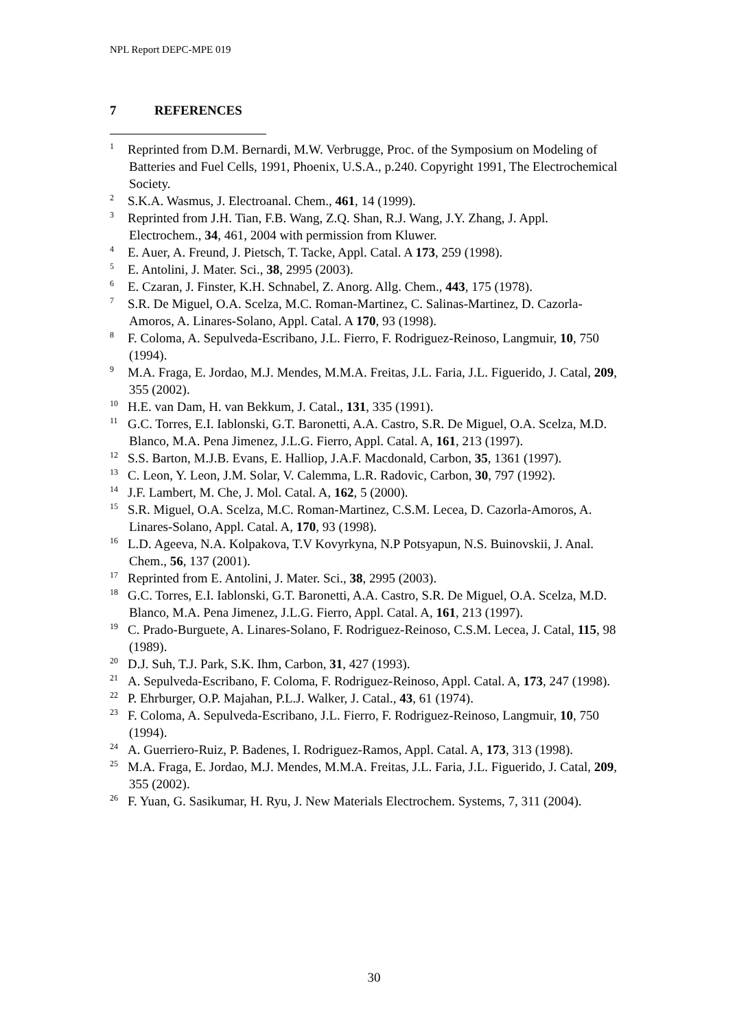NPL Report DEPC-MPE 019
7 REFERENCES
<sup>1</sup> Reprinted from D.M. Bernardi, M.W. Verbrugge, Proc. of the Symposium on Modeling of Batteries and Fuel Cells, 1991, Phoenix, U.S.A., p.240. Copyright 1991, The Electrochemical Society.
<sup>2</sup> S.K.A. Wasmus, J. Electroanal. Chem., 461, 14 (1999).
<sup>3</sup> Reprinted from J.H. Tian, F.B. Wang, Z.Q. Shan, R.J. Wang, J.Y. Zhang, J. Appl. Electrochem., 34, 461, 2004 with permission from Kluwer.
<sup>4</sup> E. Auer, A. Freund, J. Pietsch, T. Tacke, Appl. Catal. A 173, 259 (1998).
<sup>5</sup> E. Antolini, J. Mater. Sci., 38, 2995 (2003).
<sup>6</sup> E. Czaran, J. Finster, K.H. Schnabel, Z. Anorg. Allg. Chem., 443, 175 (1978).
<sup>7</sup> S.R. De Miguel, O.A. Scelza, M.C. Roman-Martinez, C. Salinas-Martinez, D. Cazorla-Amoros, A. Linares-Solano, Appl. Catal. A 170, 93 (1998).
<sup>8</sup> F. Coloma, A. Sepulveda-Escribano, J.L. Fierro, F. Rodriguez-Reinoso, Langmuir, 10, 750 (1994).
<sup>9</sup> M.A. Fraga, E. Jordao, M.J. Mendes, M.M.A. Freitas, J.L. Faria, J.L. Figuerido, J. Catal, 209, 355 (2002).
<sup>10</sup>H.E. van Dam, H. van Bekkum, J. Catal., 131, 335 (1991).
<sup>11</sup> G.C. Torres, E.I. Iablonski, G.T. Baronetti, A.A. Castro, S.R. De Miguel, O.A. Scelza, M.D. Blanco, M.A. Pena Jimenez, J.L.G. Fierro, Appl. Catal. A, 161, 213 (1997).
<sup>12</sup> S.S. Barton, M.J.B. Evans, E. Halliop, J.A.F. Macdonald, Carbon, 35, 1361 (1997).
<sup>13</sup>C. Leon, Y. Leon, J.M. Solar, V. Calemma, L.R. Radovic, Carbon, 30, 797 (1992).
<sup>14</sup> J.F. Lambert, M. Che, J. Mol. Catal. A, 162, 5 (2000).
<sup>15</sup> S.R. Miguel, O.A. Scelza, M.C. Roman-Martinez, C.S.M. Lecea, D. Cazorla-Amoros, A. Linares-Solano, Appl. Catal. A, 170, 93 (1998).
<sup>16</sup> L.D. Ageeva, N.A. Kolpakova, T.V Kovyrkyna, N.P Potsyapun, N.S. Buinovskii, J. Anal. Chem., 56, 137 (2001).
<sup>17</sup> Reprinted from E. Antolini, J. Mater. Sci., 38, 2995 (2003).
<sup>18</sup> G.C. Torres, E.I. Iablonski, G.T. Baronetti, A.A. Castro, S.R. De Miguel, O.A. Scelza, M.D. Blanco, M.A. Pena Jimenez, J.L.G. Fierro, Appl. Catal. A, 161, 213 (1997).
<sup>19</sup>C. Prado-Burguete, A. Linares-Solano, F. Rodriguez-Reinoso, C.S.M. Lecea, J. Catal, 115, 98 (1989).
<sup>20</sup> D.J. Suh, T.J. Park, S.K. Ihm, Carbon, 31, 427 (1993).
<sup>21</sup> A. Sepulveda-Escribano, F. Coloma, F. Rodriguez-Reinoso, Appl. Catal. A, 173, 247 (1998).
<sup>22</sup>P. Ehrburger, O.P. Majahan, P.L.J. Walker, J. Catal., 43, 61 (1974).
<sup>23</sup>F. Coloma, A. Sepulveda-Escribano, J.L. Fierro, F. Rodriguez-Reinoso, Langmuir, 10, 750 (1994).
<sup>24</sup> A. Guerriero-Ruiz, P. Badenes, I. Rodriguez-Ramos, Appl. Catal. A, 173, 313 (1998).
<sup>25</sup> M.A. Fraga, E. Jordao, M.J. Mendes, M.M.A. Freitas, J.L. Faria, J.L. Figuerido, J. Catal, 209, 355 (2002).
<sup>26</sup>F. Yuan, G. Sasikumar, H. Ryu, J. New Materials Electrochem. Systems, 7, 311 (2004).
30